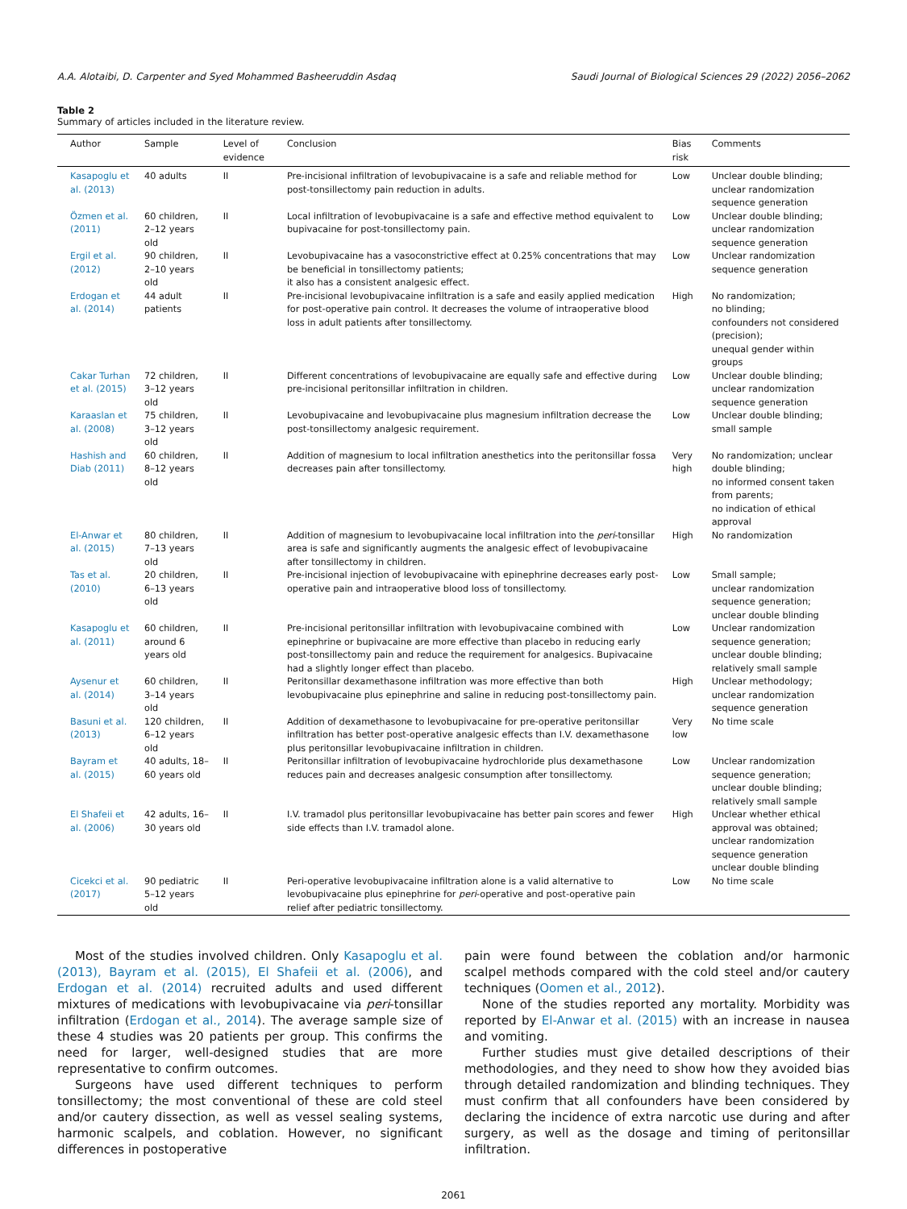A.A. Alotaibi, D. Carpenter and Syed Mohammed Basheeruddin Asdaq Saudi Journal of Biological Sciences 29 (2022) 2056–2062
Table 2
Summary of articles included in the literature review.
| Author | Sample | Level of evidence | Conclusion | Bias risk | Comments |
| --- | --- | --- | --- | --- | --- |
| Kasapoglu et al. (2013) | 40 adults | II | Pre-incisional infiltration of levobupivacaine is a safe and reliable method for post-tonsillectomy pain reduction in adults. | Low | Unclear double blinding; unclear randomization sequence generation |
| Özmen et al. (2011) | 60 children, 2–12 years old | II | Local infiltration of levobupivacaine is a safe and effective method equivalent to bupivacaine for post-tonsillectomy pain. | Low | Unclear double blinding; unclear randomization sequence generation |
| Ergil et al. (2012) | 90 children, 2–10 years old | II | Levobupivacaine has a vasoconstrictive effect at 0.25% concentrations that may be beneficial in tonsillectomy patients; it also has a consistent analgesic effect. | Low | Unclear randomization sequence generation |
| Erdogan et al. (2014) | 44 adult patients | II | Pre-incisional levobupivacaine infiltration is a safe and easily applied medication for post-operative pain control. It decreases the volume of intraoperative blood loss in adult patients after tonsillectomy. | High | No randomization; no blinding; confounders not considered (precision); unequal gender within groups |
| Cakar Turhan et al. (2015) | 72 children, 3–12 years old | II | Different concentrations of levobupivacaine are equally safe and effective during pre-incisional peritonsillar infiltration in children. | Low | Unclear double blinding; unclear randomization sequence generation |
| Karaaslan et al. (2008) | 75 children, 3–12 years old | II | Levobupivacaine and levobupivacaine plus magnesium infiltration decrease the post-tonsillectomy analgesic requirement. | Low | Unclear double blinding; small sample |
| Hashish and Diab (2011) | 60 children, 8–12 years old | II | Addition of magnesium to local infiltration anesthetics into the peritonsillar fossa decreases pain after tonsillectomy. | Very high | No randomization; unclear double blinding; no informed consent taken from parents; no indication of ethical approval |
| El-Anwar et al. (2015) | 80 children, 7–13 years old | II | Addition of magnesium to levobupivacaine local infiltration into the peri -tonsillar area is safe and significantly augments the analgesic effect of levobupivacaine after tonsillectomy in children. | High | No randomization |
| Tas et al. (2010) | 20 children, 6–13 years old | II | Pre-incisional injection of levobupivacaine with epinephrine decreases early post-operative pain and intraoperative blood loss of tonsillectomy. | Low | Small sample; unclear randomization sequence generation; unclear double blinding |
| Kasapoglu et al. (2011) | 60 children, around 6 years old | II | Pre-incisional peritonsillar infiltration with levobupivacaine combined with epinephrine or bupivacaine are more effective than placebo in reducing early post-tonsillectomy pain and reduce the requirement for analgesics. Bupivacaine had a slightly longer effect than placebo. | Low | Unclear randomization sequence generation; unclear double blinding; relatively small sample |
| Aysenur et al. (2014) | 60 children, 3–14 years old | II | Peritonsillar dexamethasone infiltration was more effective than both levobupivacaine plus epinephrine and saline in reducing post-tonsillectomy pain. | High | Unclear methodology; unclear randomization sequence generation |
| Basuni et al. (2013) | 120 children, 6–12 years old | II | Addition of dexamethasone to levobupivacaine for pre-operative peritonsillar infiltration has better post-operative analgesic effects than I.V. dexamethasone plus peritonsillar levobupivacaine infiltration in children. | Very low | No time scale |
| Bayram et al. (2015) | 40 adults, 18–60 years old | II | Peritonsillar infiltration of levobupivacaine hydrochloride plus dexamethasone reduces pain and decreases analgesic consumption after tonsillectomy. | Low | Unclear randomization sequence generation; unclear double blinding; relatively small sample |
| El Shafeii et al. (2006) | 42 adults, 16–30 years old | II | I.V. tramadol plus peritonsillar levobupivacaine has better pain scores and fewer side effects than I.V. tramadol alone. | High | Unclear whether ethical approval was obtained; unclear randomization sequence generation unclear double blinding |
| Cicekci et al. (2017) | 90 pediatric 5–12 years old | II | Peri-operative levobupivacaine infiltration alone is a valid alternative to levobupivacaine plus epinephrine for peri -operative and post-operative pain relief after pediatric tonsillectomy. | Low | No time scale |
Most of the studies involved children. Only Kasapoglu et al. (2013), Bayram et al. (2015), El Shafeii et al. (2006), and Erdogan et al. (2014) recruited adults and used different mixtures of medications with levobupivacaine via peri-tonsillar infiltration (Erdogan et al., 2014). The average sample size of these 4 studies was 20 patients per group. This confirms the need for larger, well-designed studies that are more representative to confirm outcomes.
Surgeons have used different techniques to perform tonsillectomy; the most conventional of these are cold steel and/or cautery dissection, as well as vessel sealing systems, harmonic scalpels, and coblation. However, no significant differences in postoperative
pain were found between the coblation and/or harmonic scalpel methods compared with the cold steel and/or cautery techniques (Oomen et al., 2012).
None of the studies reported any mortality. Morbidity was reported by El-Anwar et al. (2015) with an increase in nausea and vomiting.
Further studies must give detailed descriptions of their methodologies, and they need to show how they avoided bias through detailed randomization and blinding techniques. They must confirm that all confounders have been considered by declaring the incidence of extra narcotic use during and after surgery, as well as the dosage and timing of peritonsillar infiltration.
2061